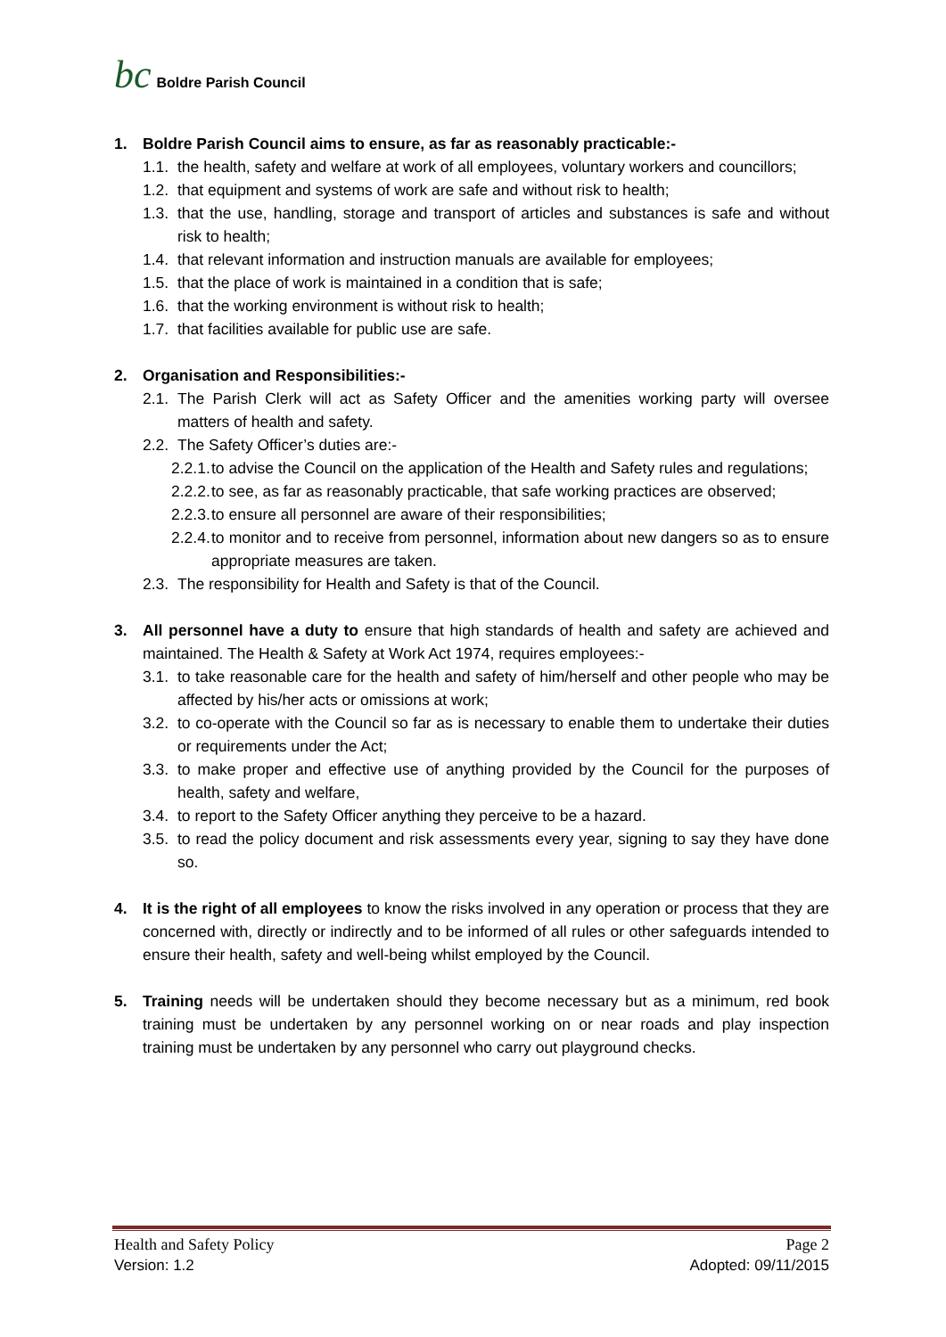bc Boldre Parish Council
1. Boldre Parish Council aims to ensure, as far as reasonably practicable:-
1.1. the health, safety and welfare at work of all employees, voluntary workers and councillors;
1.2. that equipment and systems of work are safe and without risk to health;
1.3. that the use, handling, storage and transport of articles and substances is safe and without risk to health;
1.4. that relevant information and instruction manuals are available for employees;
1.5. that the place of work is maintained in a condition that is safe;
1.6. that the working environment is without risk to health;
1.7. that facilities available for public use are safe.
2. Organisation and Responsibilities:-
2.1. The Parish Clerk will act as Safety Officer and the amenities working party will oversee matters of health and safety.
2.2. The Safety Officer’s duties are:-
2.2.1. to advise the Council on the application of the Health and Safety rules and regulations;
2.2.2. to see, as far as reasonably practicable, that safe working practices are observed;
2.2.3. to ensure all personnel are aware of their responsibilities;
2.2.4. to monitor and to receive from personnel, information about new dangers so as to ensure appropriate measures are taken.
2.3. The responsibility for Health and Safety is that of the Council.
3. All personnel have a duty to ensure that high standards of health and safety are achieved and maintained. The Health & Safety at Work Act 1974, requires employees:-
3.1. to take reasonable care for the health and safety of him/herself and other people who may be affected by his/her acts or omissions at work;
3.2. to co-operate with the Council so far as is necessary to enable them to undertake their duties or requirements under the Act;
3.3. to make proper and effective use of anything provided by the Council for the purposes of health, safety and welfare,
3.4. to report to the Safety Officer anything they perceive to be a hazard.
3.5. to read the policy document and risk assessments every year, signing to say they have done so.
4. It is the right of all employees to know the risks involved in any operation or process that they are concerned with, directly or indirectly and to be informed of all rules or other safeguards intended to ensure their health, safety and well-being whilst employed by the Council.
5. Training needs will be undertaken should they become necessary but as a minimum, red book training must be undertaken by any personnel working on or near roads and play inspection training must be undertaken by any personnel who carry out playground checks.
Health and Safety Policy Page 2
Version: 1.2 Adopted: 09/11/2015